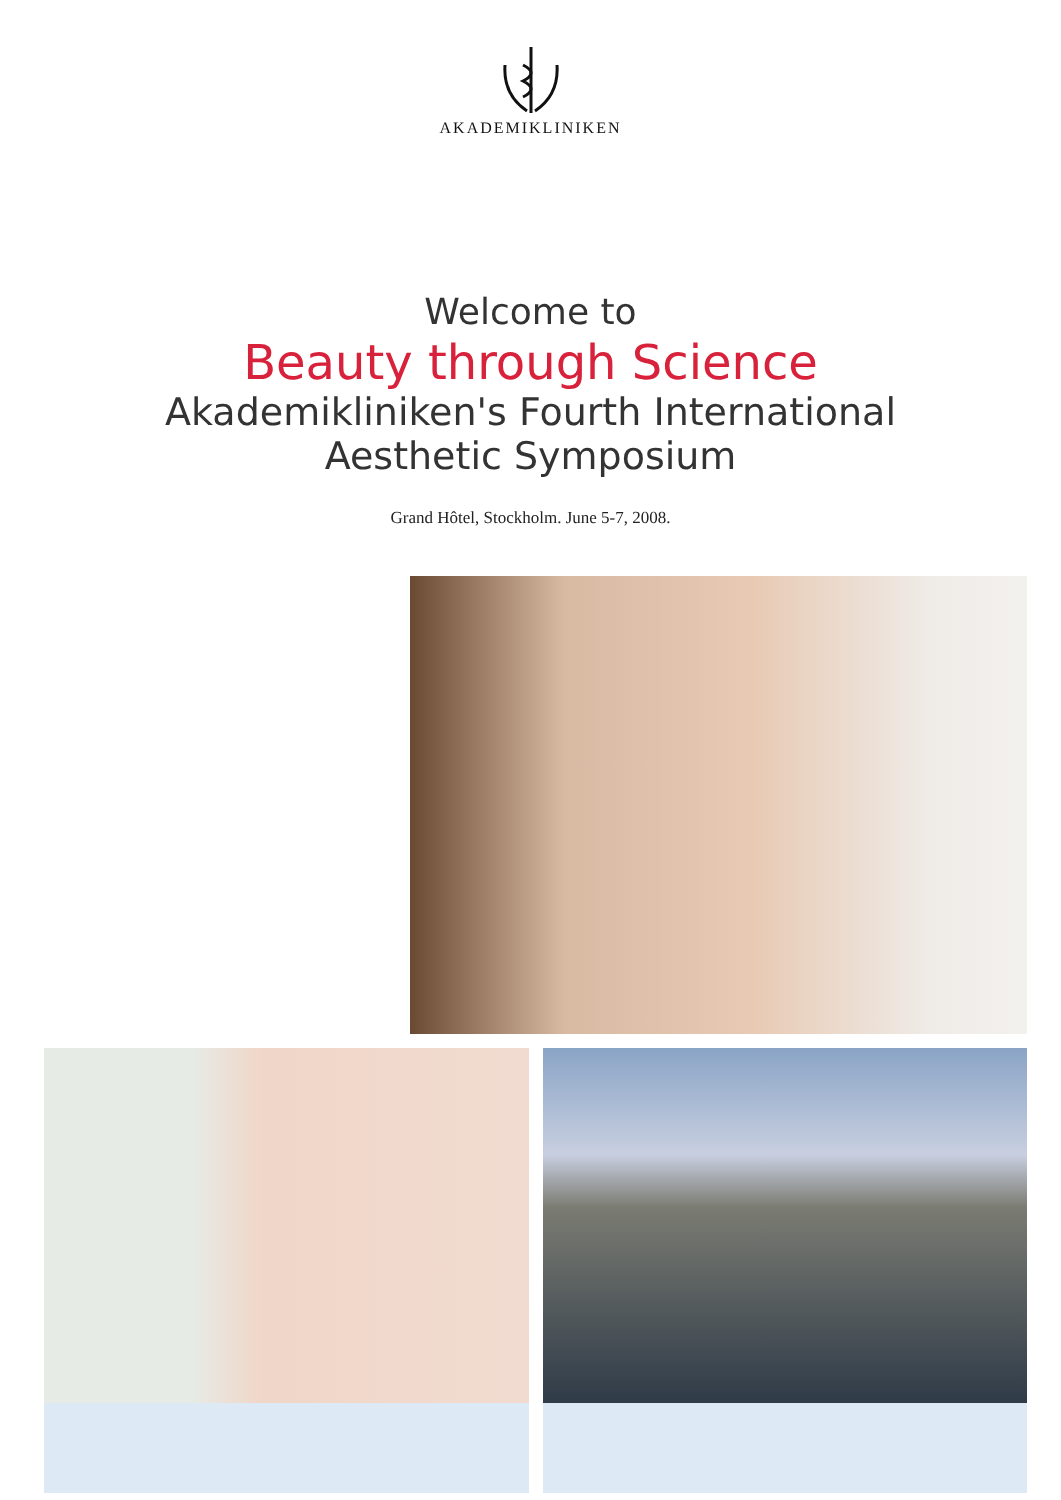AKADEMIKLINIKEN
Welcome to
Beauty through Science
Akademikliniken's Fourth International
Aesthetic Symposium
Grand Hôtel, Stockholm. June 5-7, 2008.